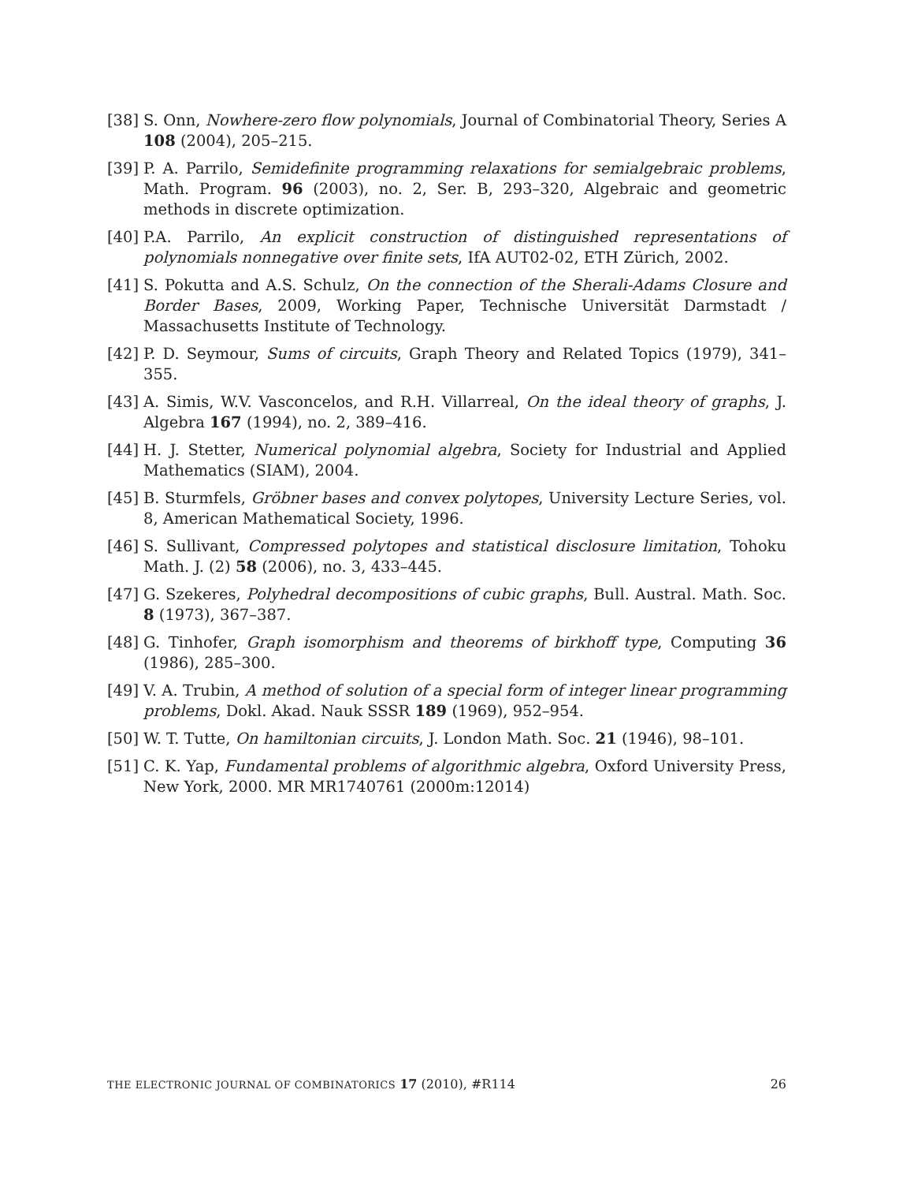[38] S. Onn, Nowhere-zero flow polynomials, Journal of Combinatorial Theory, Series A 108 (2004), 205–215.
[39] P. A. Parrilo, Semidefinite programming relaxations for semialgebraic problems, Math. Program. 96 (2003), no. 2, Ser. B, 293–320, Algebraic and geometric methods in discrete optimization.
[40] P.A. Parrilo, An explicit construction of distinguished representations of polynomials nonnegative over finite sets, IfA AUT02-02, ETH Zürich, 2002.
[41] S. Pokutta and A.S. Schulz, On the connection of the Sherali-Adams Closure and Border Bases, 2009, Working Paper, Technische Universität Darmstadt / Massachusetts Institute of Technology.
[42] P. D. Seymour, Sums of circuits, Graph Theory and Related Topics (1979), 341–355.
[43] A. Simis, W.V. Vasconcelos, and R.H. Villarreal, On the ideal theory of graphs, J. Algebra 167 (1994), no. 2, 389–416.
[44] H. J. Stetter, Numerical polynomial algebra, Society for Industrial and Applied Mathematics (SIAM), 2004.
[45] B. Sturmfels, Gröbner bases and convex polytopes, University Lecture Series, vol. 8, American Mathematical Society, 1996.
[46] S. Sullivant, Compressed polytopes and statistical disclosure limitation, Tohoku Math. J. (2) 58 (2006), no. 3, 433–445.
[47] G. Szekeres, Polyhedral decompositions of cubic graphs, Bull. Austral. Math. Soc. 8 (1973), 367–387.
[48] G. Tinhofer, Graph isomorphism and theorems of birkhoff type, Computing 36 (1986), 285–300.
[49] V. A. Trubin, A method of solution of a special form of integer linear programming problems, Dokl. Akad. Nauk SSSR 189 (1969), 952–954.
[50] W. T. Tutte, On hamiltonian circuits, J. London Math. Soc. 21 (1946), 98–101.
[51] C. K. Yap, Fundamental problems of algorithmic algebra, Oxford University Press, New York, 2000. MR MR1740761 (2000m:12014)
THE ELECTRONIC JOURNAL OF COMBINATORICS 17 (2010), #R114 26